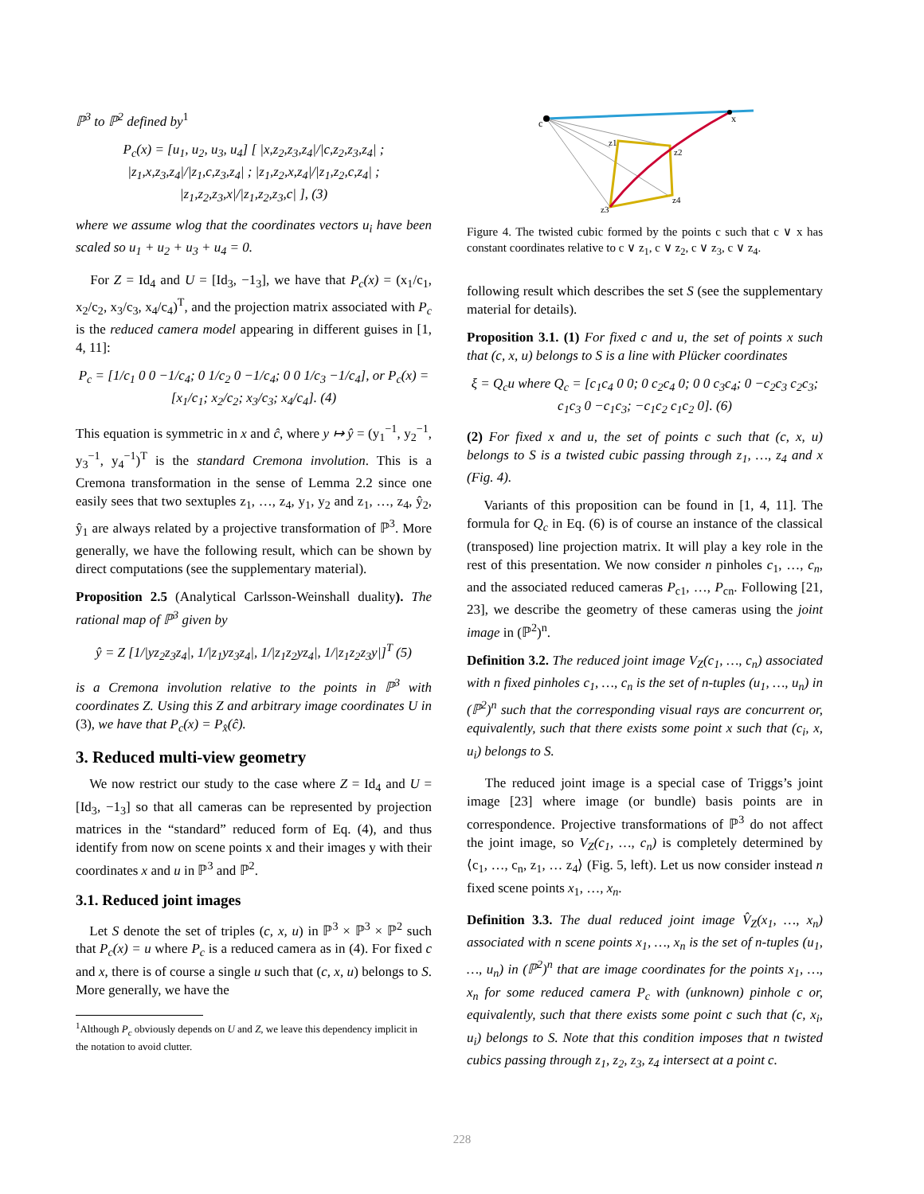ℙ<sup>3</sup> to ℙ<sup>2</sup> defined by<sup>1</sup>
P<sub>c</sub>(x) = [u<sub>1</sub>, u<sub>2</sub>, u<sub>3</sub>, u<sub>4</sub>] [ |x,z<sub>2</sub>,z<sub>3</sub>,z<sub>4</sub>|/|c,z<sub>2</sub>,z<sub>3</sub>,z<sub>4</sub>| ; |z<sub>1</sub>,x,z<sub>3</sub>,z<sub>4</sub>|/|z<sub>1</sub>,c,z<sub>3</sub>,z<sub>4</sub>| ; |z<sub>1</sub>,z<sub>2</sub>,x,z<sub>4</sub>|/|z<sub>1</sub>,z<sub>2</sub>,c,z<sub>4</sub>| ; |z<sub>1</sub>,z<sub>2</sub>,z<sub>3</sub>,x|/|z<sub>1</sub>,z<sub>2</sub>,z<sub>3</sub>,c| ], (3)
where we assume wlog that the coordinates vectors u<sub>i</sub> have been scaled so u<sub>1</sub> + u<sub>2</sub> + u<sub>3</sub> + u<sub>4</sub> = 0.
For Z = Id<sub>4</sub> and U = [Id<sub>3</sub>, −1<sub>3</sub>], we have that P<sub>c</sub>(x) = (x<sub>1</sub>/c<sub>1</sub>, x<sub>2</sub>/c<sub>2</sub>, x<sub>3</sub>/c<sub>3</sub>, x<sub>4</sub>/c<sub>4</sub>)<sup>T</sup>, and the projection matrix associated with P<sub>c</sub> is the reduced camera model appearing in different guises in [1, 4, 11]:
P<sub>c</sub> = [1/c<sub>1</sub> 0 0 −1/c<sub>4</sub>; 0 1/c<sub>2</sub> 0 −1/c<sub>4</sub>; 0 0 1/c<sub>3</sub> −1/c<sub>4</sub>], or P<sub>c</sub>(x) = [x<sub>1</sub>/c<sub>1</sub>; x<sub>2</sub>/c<sub>2</sub>; x<sub>3</sub>/c<sub>3</sub>; x<sub>4</sub>/c<sub>4</sub>]. (4)
This equation is symmetric in x and ĉ, where y ↦ ŷ = (y<sub>1</sub><sup>−1</sup>, y<sub>2</sub><sup>−1</sup>, y<sub>3</sub><sup>−1</sup>, y<sub>4</sub><sup>−1</sup>)<sup>T</sup> is the standard Cremona involution. This is a Cremona transformation in the sense of Lemma 2.2 since one easily sees that two sextuples z<sub>1</sub>, …, z<sub>4</sub>, y<sub>1</sub>, y<sub>2</sub> and z<sub>1</sub>, …, z<sub>4</sub>, ŷ<sub>2</sub>, ŷ<sub>1</sub> are always related by a projective transformation of ℙ<sup>3</sup>. More generally, we have the following result, which can be shown by direct computations (see the supplementary material).
Proposition 2.5 (Analytical Carlsson-Weinshall duality). The rational map of ℙ<sup>3</sup> given by
ŷ = Z [1/|yz<sub>2</sub>z<sub>3</sub>z<sub>4</sub>|, 1/|z<sub>1</sub>yz<sub>3</sub>z<sub>4</sub>|, 1/|z<sub>1</sub>z<sub>2</sub>yz<sub>4</sub>|, 1/|z<sub>1</sub>z<sub>2</sub>z<sub>3</sub>y|]<sup>T</sup> (5)
is a Cremona involution relative to the points in ℙ<sup>3</sup> with coordinates Z. Using this Z and arbitrary image coordinates U in (3), we have that P<sub>c</sub>(x) = P<sub>x̂</sub>(ĉ).
3. Reduced multi-view geometry
We now restrict our study to the case where Z = Id<sub>4</sub> and U = [Id<sub>3</sub>, −1<sub>3</sub>] so that all cameras can be represented by projection matrices in the “standard” reduced form of Eq. (4), and thus identify from now on scene points x and their images y with their coordinates x and u in ℙ<sup>3</sup> and ℙ<sup>2</sup>.
3.1. Reduced joint images
Let S denote the set of triples (c, x, u) in ℙ<sup>3</sup> × ℙ<sup>3</sup> × ℙ<sup>2</sup> such that P<sub>c</sub>(x) = u where P<sub>c</sub> is a reduced camera as in (4). For fixed c and x, there is of course a single u such that (c, x, u) belongs to S. More generally, we have the
<sup>1</sup> Although P<sub>c</sub> obviously depends on U and Z, we leave this dependency implicit in the notation to avoid clutter.
c
x
z1
z2
z3
z4
Figure 4. The twisted cubic formed by the points c such that c ∨ x has constant coordinates relative to c ∨ z<sub>1</sub>, c ∨ z<sub>2</sub>, c ∨ z<sub>3</sub>, c ∨ z<sub>4</sub>.
following result which describes the set S (see the supplementary material for details).
Proposition 3.1. (1) For fixed c and u, the set of points x such that (c, x, u) belongs to S is a line with Plücker coordinates
ξ = Q<sub>c</sub>u where Q<sub>c</sub> = [c<sub>1</sub>c<sub>4</sub> 0 0; 0 c<sub>2</sub>c<sub>4</sub> 0; 0 0 c<sub>3</sub>c<sub>4</sub>; 0 −c<sub>2</sub>c<sub>3</sub> c<sub>2</sub>c<sub>3</sub>; c<sub>1</sub>c<sub>3</sub> 0 −c<sub>1</sub>c<sub>3</sub>; −c<sub>1</sub>c<sub>2</sub> c<sub>1</sub>c<sub>2</sub> 0]. (6)
(2) For fixed x and u, the set of points c such that (c, x, u) belongs to S is a twisted cubic passing through z<sub>1</sub>, …, z<sub>4</sub> and x (Fig. 4).
Variants of this proposition can be found in [1, 4, 11]. The formula for Q<sub>c</sub> in Eq. (6) is of course an instance of the classical (transposed) line projection matrix. It will play a key role in the rest of this presentation. We now consider n pinholes c<sub>1</sub>, …, c<sub>n</sub>, and the associated reduced cameras P<sub>c1</sub>, …, P<sub>cn</sub>. Following [21, 23], we describe the geometry of these cameras using the joint image in (ℙ<sup>2</sup>)<sup>n</sup>.
Definition 3.2. The reduced joint image V<sub>Z</sub>(c<sub>1</sub>, …, c<sub>n</sub>) associated with n fixed pinholes c<sub>1</sub>, …, c<sub>n</sub> is the set of n-tuples (u<sub>1</sub>, …, u<sub>n</sub>) in (ℙ<sup>2</sup>)<sup>n</sup> such that the corresponding visual rays are concurrent or, equivalently, such that there exists some point x such that (c<sub>i</sub>, x, u<sub>i</sub>) belongs to S.
The reduced joint image is a special case of Triggs’s joint image [23] where image (or bundle) basis points are in correspondence. Projective transformations of ℙ<sup>3</sup> do not affect the joint image, so V<sub>Z</sub>(c<sub>1</sub>, …, c<sub>n</sub>) is completely determined by ⟨c<sub>1</sub>, …, c<sub>n</sub>, z<sub>1</sub>, … z<sub>4</sub>⟩ (Fig. 5, left). Let us now consider instead n fixed scene points x<sub>1</sub>, …, x<sub>n</sub>.
Definition 3.3. The dual reduced joint image V̂<sub>Z</sub>(x<sub>1</sub>, …, x<sub>n</sub>) associated with n scene points x<sub>1</sub>, …, x<sub>n</sub> is the set of n-tuples (u<sub>1</sub>, …, u<sub>n</sub>) in (ℙ<sup>2</sup>)<sup>n</sup> that are image coordinates for the points x<sub>1</sub>, …, x<sub>n</sub> for some reduced camera P<sub>c</sub> with (unknown) pinhole c or, equivalently, such that there exists some point c such that (c, x<sub>i</sub>, u<sub>i</sub>) belongs to S. Note that this condition imposes that n twisted cubics passing through z<sub>1</sub>, z<sub>2</sub>, z<sub>3</sub>, z<sub>4</sub> intersect at a point c.
228